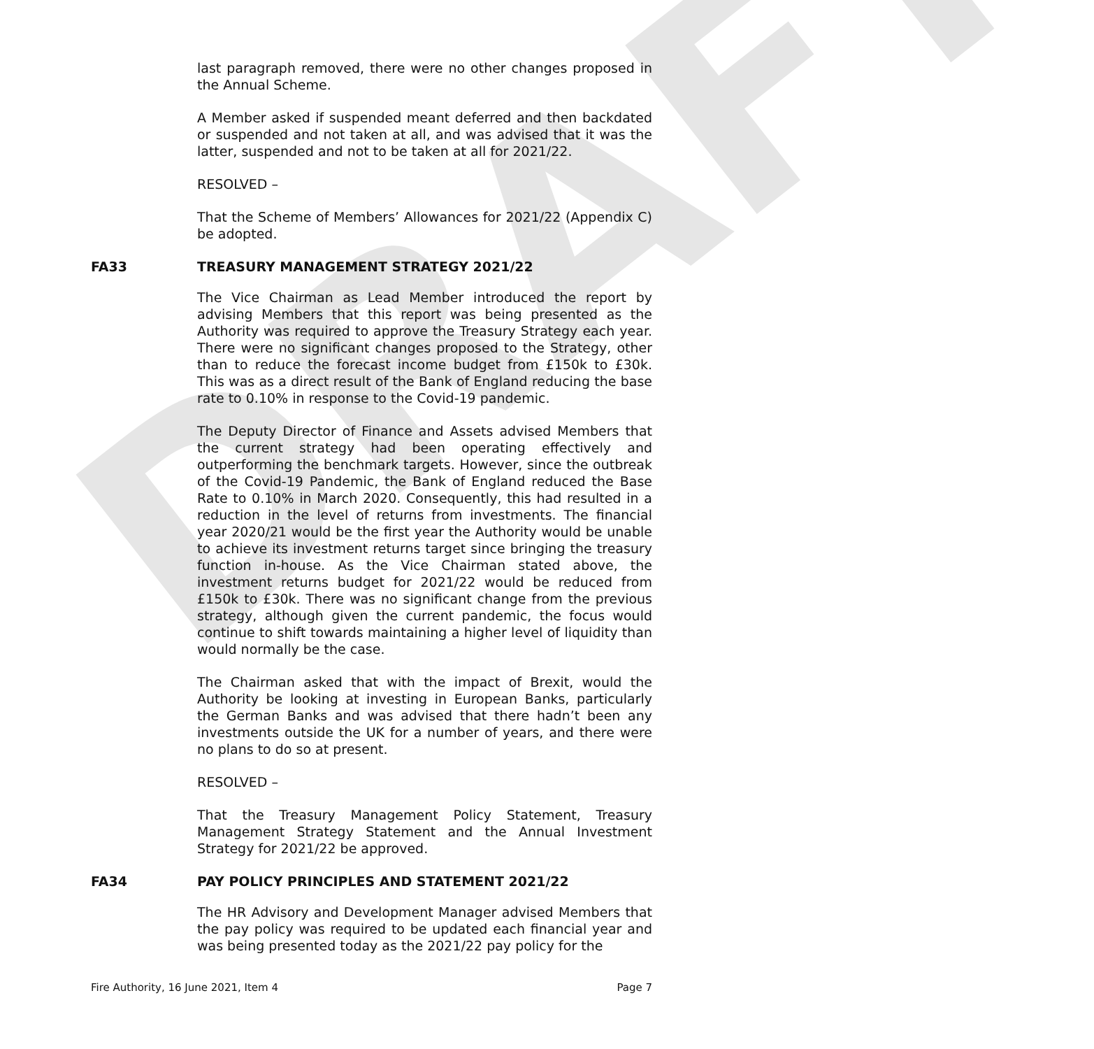DRAFT
last paragraph removed, there were no other changes proposed in the Annual Scheme.
A Member asked if suspended meant deferred and then backdated or suspended and not taken at all, and was advised that it was the latter, suspended and not to be taken at all for 2021/22.
RESOLVED –
That the Scheme of Members’ Allowances for 2021/22 (Appendix C) be adopted.
FA33 TREASURY MANAGEMENT STRATEGY 2021/22
The Vice Chairman as Lead Member introduced the report by advising Members that this report was being presented as the Authority was required to approve the Treasury Strategy each year. There were no significant changes proposed to the Strategy, other than to reduce the forecast income budget from £150k to £30k. This was as a direct result of the Bank of England reducing the base rate to 0.10% in response to the Covid-19 pandemic.
The Deputy Director of Finance and Assets advised Members that the current strategy had been operating effectively and outperforming the benchmark targets. However, since the outbreak of the Covid-19 Pandemic, the Bank of England reduced the Base Rate to 0.10% in March 2020. Consequently, this had resulted in a reduction in the level of returns from investments. The financial year 2020/21 would be the first year the Authority would be unable to achieve its investment returns target since bringing the treasury function in-house. As the Vice Chairman stated above, the investment returns budget for 2021/22 would be reduced from £150k to £30k. There was no significant change from the previous strategy, although given the current pandemic, the focus would continue to shift towards maintaining a higher level of liquidity than would normally be the case.
The Chairman asked that with the impact of Brexit, would the Authority be looking at investing in European Banks, particularly the German Banks and was advised that there hadn’t been any investments outside the UK for a number of years, and there were no plans to do so at present.
RESOLVED –
That the Treasury Management Policy Statement, Treasury Management Strategy Statement and the Annual Investment Strategy for 2021/22 be approved.
FA34 PAY POLICY PRINCIPLES AND STATEMENT 2021/22
The HR Advisory and Development Manager advised Members that the pay policy was required to be updated each financial year and was being presented today as the 2021/22 pay policy for the
Fire Authority, 16 June 2021, Item 4 Page 7